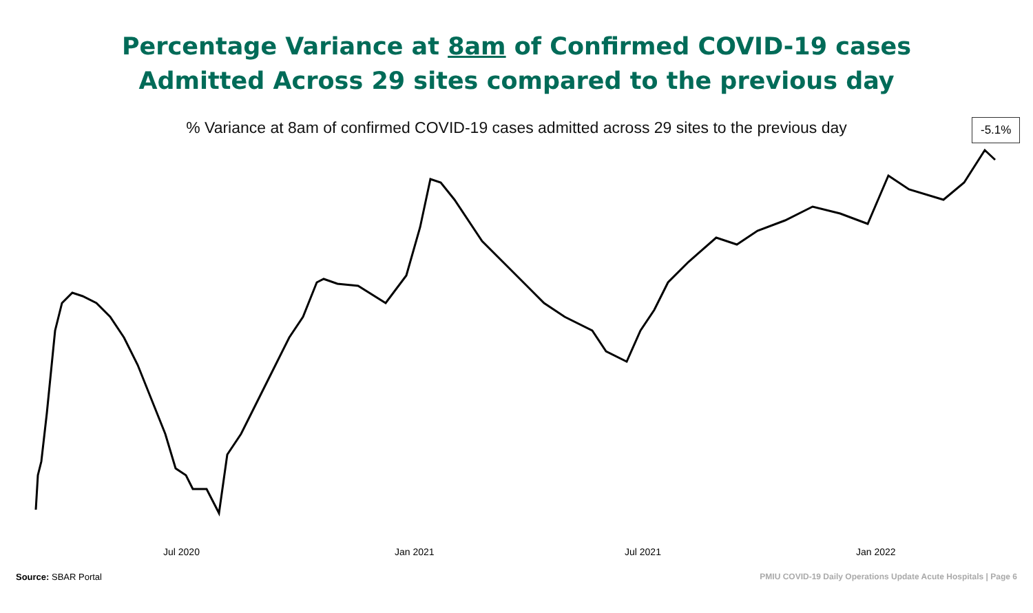Percentage Variance at 8am of Confirmed COVID-19 cases
Admitted Across 29 sites compared to the previous day
% Variance at 8am of confirmed COVID-19 cases admitted across 29 sites to the previous day
-5.1%
Jul 2020 Jan 2021 Jul 2021 Jan 2022
Source: SBAR Portal
PMIU COVID-19 Daily Operations Update Acute Hospitals | Page 6